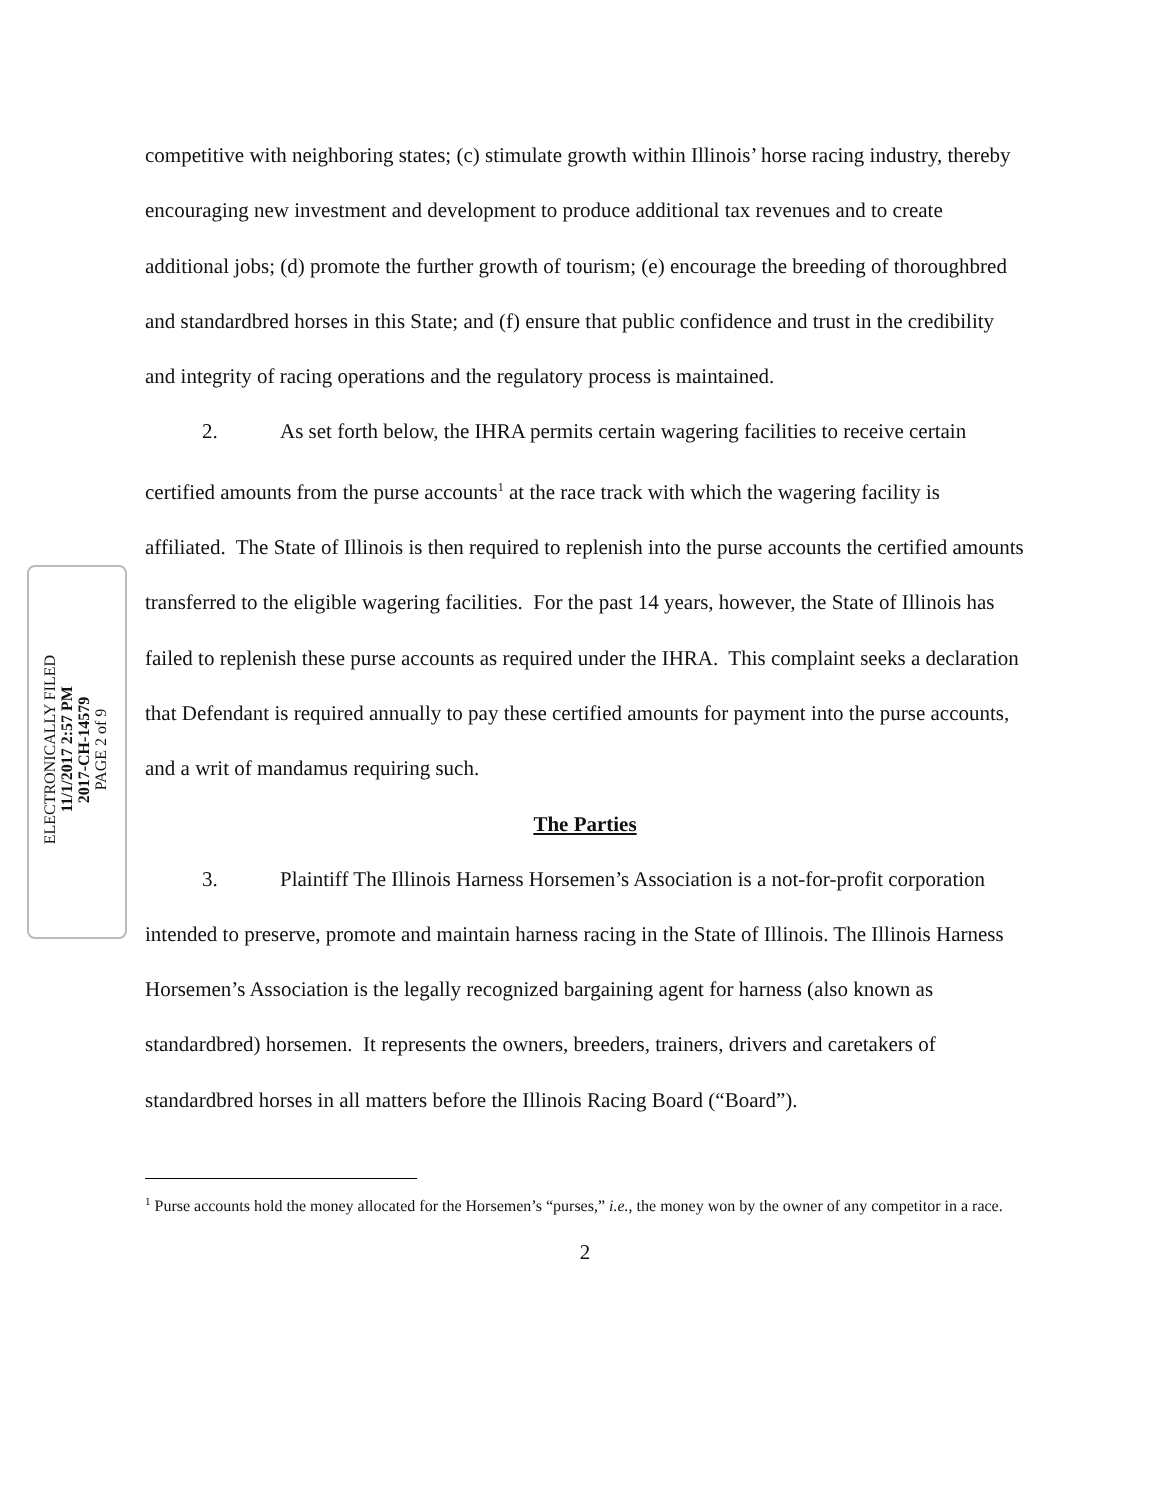ELECTRONICALLY FILED
11/1/2017 2:57 PM
2017-CH-14579
PAGE 2 of 9
competitive with neighboring states; (c) stimulate growth within Illinois’ horse racing industry, thereby encouraging new investment and development to produce additional tax revenues and to create additional jobs; (d) promote the further growth of tourism; (e) encourage the breeding of thoroughbred and standardbred horses in this State; and (f) ensure that public confidence and trust in the credibility and integrity of racing operations and the regulatory process is maintained.
2. As set forth below, the IHRA permits certain wagering facilities to receive certain certified amounts from the purse accounts<sup>1</sup> at the race track with which the wagering facility is affiliated. The State of Illinois is then required to replenish into the purse accounts the certified amounts transferred to the eligible wagering facilities. For the past 14 years, however, the State of Illinois has failed to replenish these purse accounts as required under the IHRA. This complaint seeks a declaration that Defendant is required annually to pay these certified amounts for payment into the purse accounts, and a writ of mandamus requiring such.
The Parties
3. Plaintiff The Illinois Harness Horsemen’s Association is a not-for-profit corporation intended to preserve, promote and maintain harness racing in the State of Illinois. The Illinois Harness Horsemen’s Association is the legally recognized bargaining agent for harness (also known as standardbred) horsemen. It represents the owners, breeders, trainers, drivers and caretakers of standardbred horses in all matters before the Illinois Racing Board (“Board”).
<sup>1</sup> Purse accounts hold the money allocated for the Horsemen’s “purses,” i.e., the money won by the owner of any competitor in a race.
2